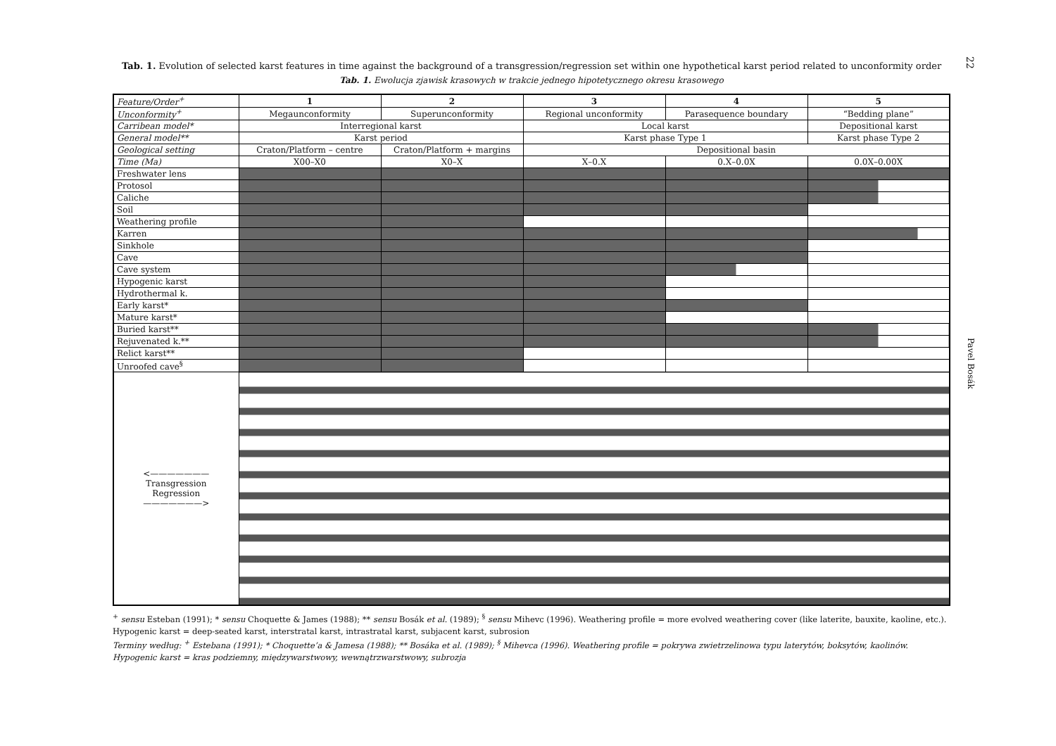Tab. 1. Evolution of selected karst features in time against the background of a transgression/regression set within one hypothetical karst period related to unconformity order
Tab. 1. Ewolucja zjawisk krasowych w trakcie jednego hipotetycznego okresu krasowego
| Feature/Order<sup>+</sup> | 1 | 2 | 3 | 4 | 5 |
| Unconformity<sup>+</sup> | Megaunconformity | Superunconformity | Regional unconformity | Parasequence boundary | “Bedding plane” |
| Carribean model* | Interregional karst | | Local karst | | Depositional karst |
| General model** | Karst period | | Karst phase Type 1 | | Karst phase Type 2 |
| Geological setting | Craton/Platform – centre | Craton/Platform + margins | Depositional basin | | |
| Time (Ma) | X00–X0 | X0–X | X–0.X | 0.X–0.0X | 0.0X–0.00X |
| Freshwater lens | | | | | |
| Protosol | | | | | |
| Caliche | | | | | |
| Soil | | | | | |
| Weathering profile | | | | | |
| Karren | | | | | |
| Sinkhole | | | | | |
| Cave | | | | | |
| Cave system | | | | | |
| Hypogenic karst | | | | | |
| Hydrothermal k. | | | | | |
| Early karst* | | | | | |
| Mature karst* | | | | | |
| Buried karst** | | | | | |
| Rejuvenated k.** | | | | | |
| Relict karst** | | | | | |
| Unroofed cave<sup>§</sup> | | | | | |
| <——————— Transgression Regression ———————> | | | | | |
<sup>+</sup> sensu Esteban (1991); * sensu Choquette & James (1988); ** sensu Bosák et al. (1989); <sup>§</sup> sensu Mihevc (1996). Weathering profile = more evolved weathering cover (like laterite, bauxite, kaoline, etc.). Hypogenic karst = deep-seated karst, interstratal karst, intrastratal karst, subjacent karst, subrosion
Terminy według: <sup>+</sup> Estebana (1991); * Choquette’a & Jamesa (1988); ** Bosáka et al. (1989); <sup>§</sup> Mihevca (1996). Weathering profile = pokrywa zwietrzelinowa typu laterytów, boksytów, kaolinów. Hypogenic karst = kras podziemny, międzywarstwowy, wewnątrzwarstwowy, subrozja
22
Pavel Bosák